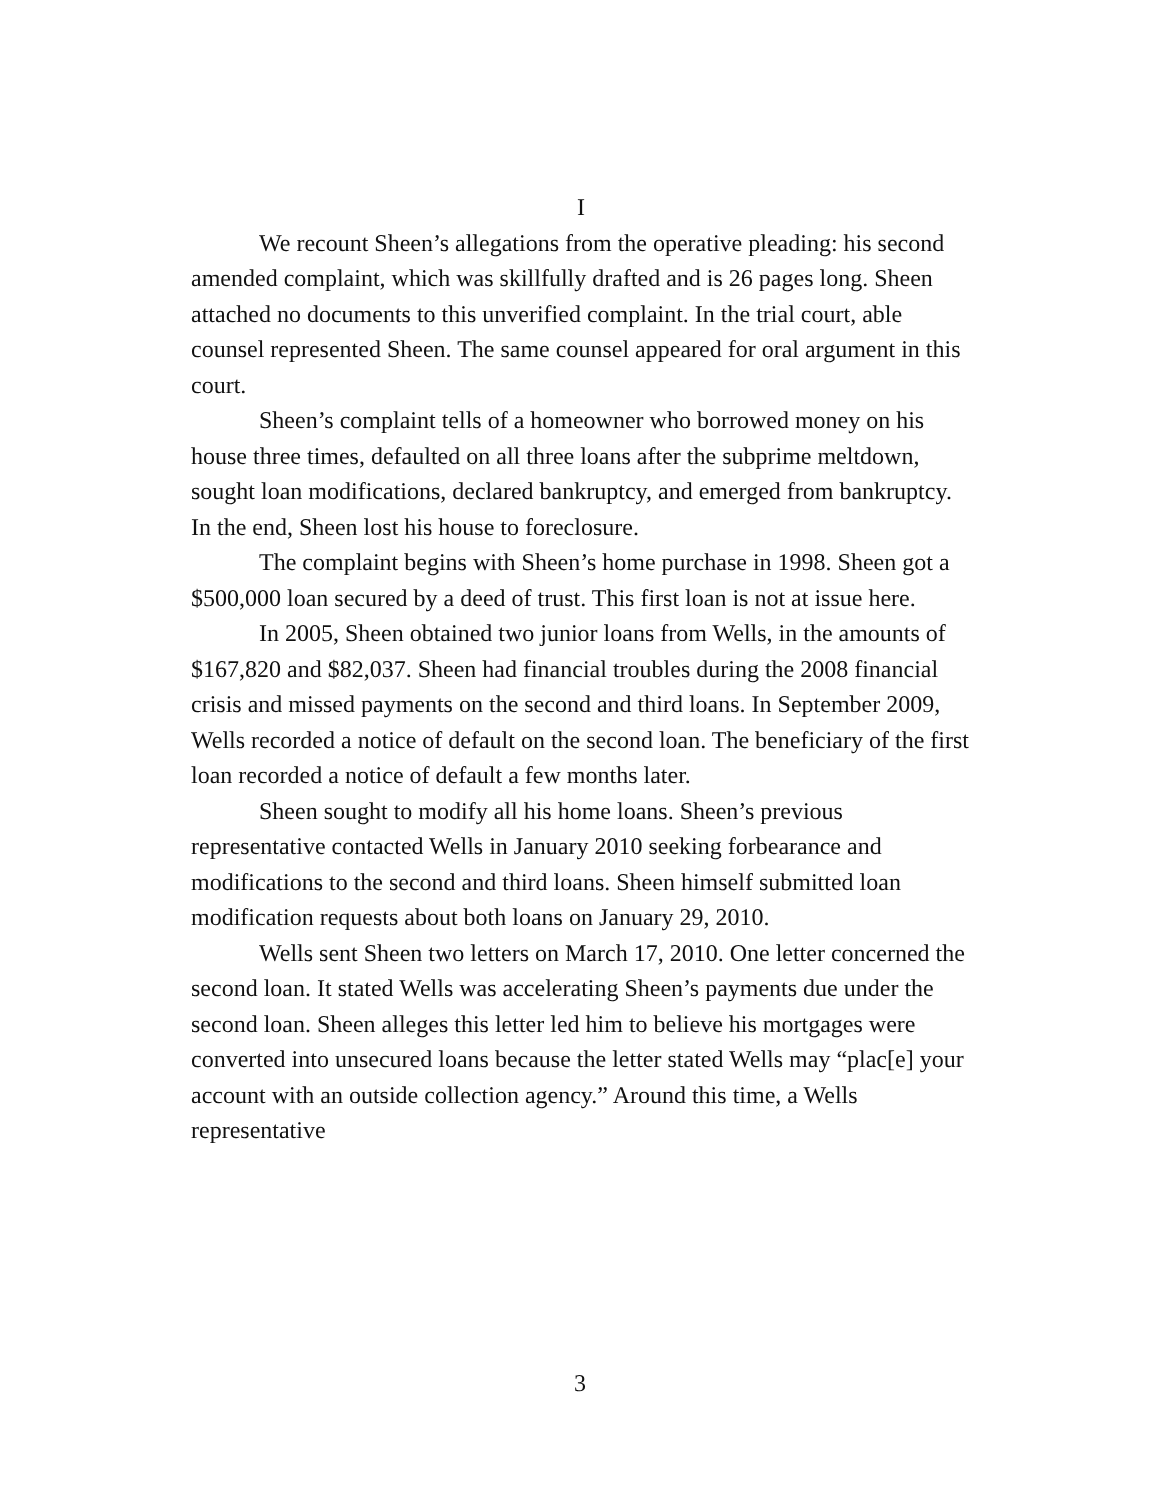I
We recount Sheen’s allegations from the operative pleading: his second amended complaint, which was skillfully drafted and is 26 pages long. Sheen attached no documents to this unverified complaint. In the trial court, able counsel represented Sheen. The same counsel appeared for oral argument in this court.
Sheen’s complaint tells of a homeowner who borrowed money on his house three times, defaulted on all three loans after the subprime meltdown, sought loan modifications, declared bankruptcy, and emerged from bankruptcy. In the end, Sheen lost his house to foreclosure.
The complaint begins with Sheen’s home purchase in 1998. Sheen got a $500,000 loan secured by a deed of trust. This first loan is not at issue here.
In 2005, Sheen obtained two junior loans from Wells, in the amounts of $167,820 and $82,037. Sheen had financial troubles during the 2008 financial crisis and missed payments on the second and third loans. In September 2009, Wells recorded a notice of default on the second loan. The beneficiary of the first loan recorded a notice of default a few months later.
Sheen sought to modify all his home loans. Sheen’s previous representative contacted Wells in January 2010 seeking forbearance and modifications to the second and third loans. Sheen himself submitted loan modification requests about both loans on January 29, 2010.
Wells sent Sheen two letters on March 17, 2010. One letter concerned the second loan. It stated Wells was accelerating Sheen’s payments due under the second loan. Sheen alleges this letter led him to believe his mortgages were converted into unsecured loans because the letter stated Wells may “plac[e] your account with an outside collection agency.” Around this time, a Wells representative
3